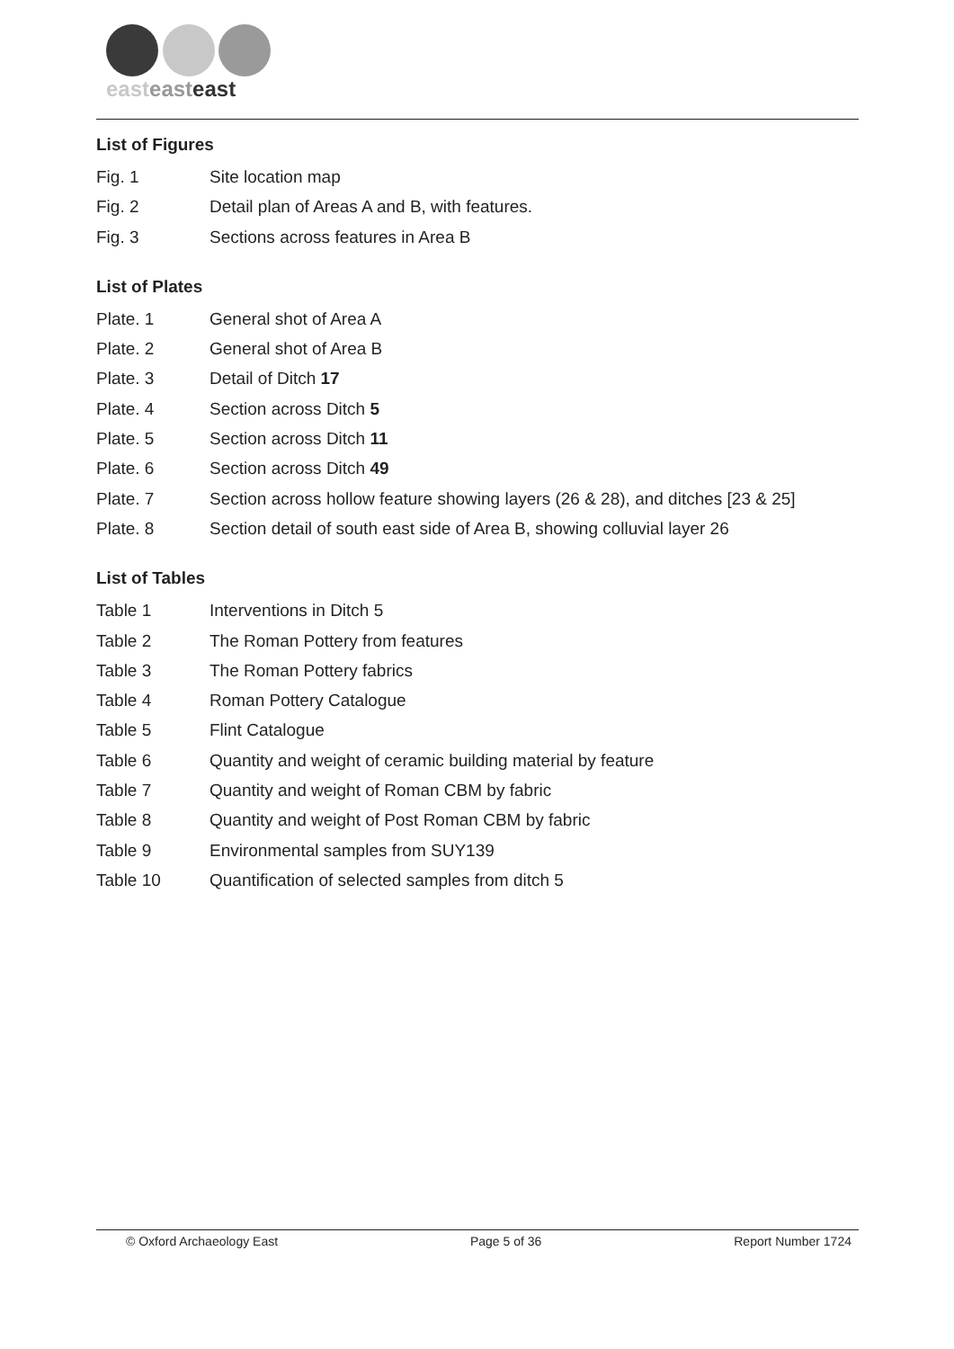easteasteast
List of Figures
Fig. 1 Site location map
Fig. 2 Detail plan of Areas A and B, with features.
Fig. 3 Sections across features in Area B
List of Plates
Plate. 1 General shot of Area A
Plate. 2 General shot of Area B
Plate. 3 Detail of Ditch 17
Plate. 4 Section across Ditch 5
Plate. 5 Section across Ditch 11
Plate. 6 Section across Ditch 49
Plate. 7 Section across hollow feature showing layers (26 & 28), and ditches [23 & 25]
Plate. 8 Section detail of south east side of Area B, showing colluvial layer 26
List of Tables
Table 1 Interventions in Ditch 5
Table 2 The Roman Pottery from features
Table 3 The Roman Pottery fabrics
Table 4 Roman Pottery Catalogue
Table 5 Flint Catalogue
Table 6 Quantity and weight of ceramic building material by feature
Table 7 Quantity and weight of Roman CBM by fabric
Table 8 Quantity and weight of Post Roman CBM by fabric
Table 9 Environmental samples from SUY139
Table 10 Quantification of selected samples from ditch 5
© Oxford Archaeology East Page 5 of 36 Report Number 1724